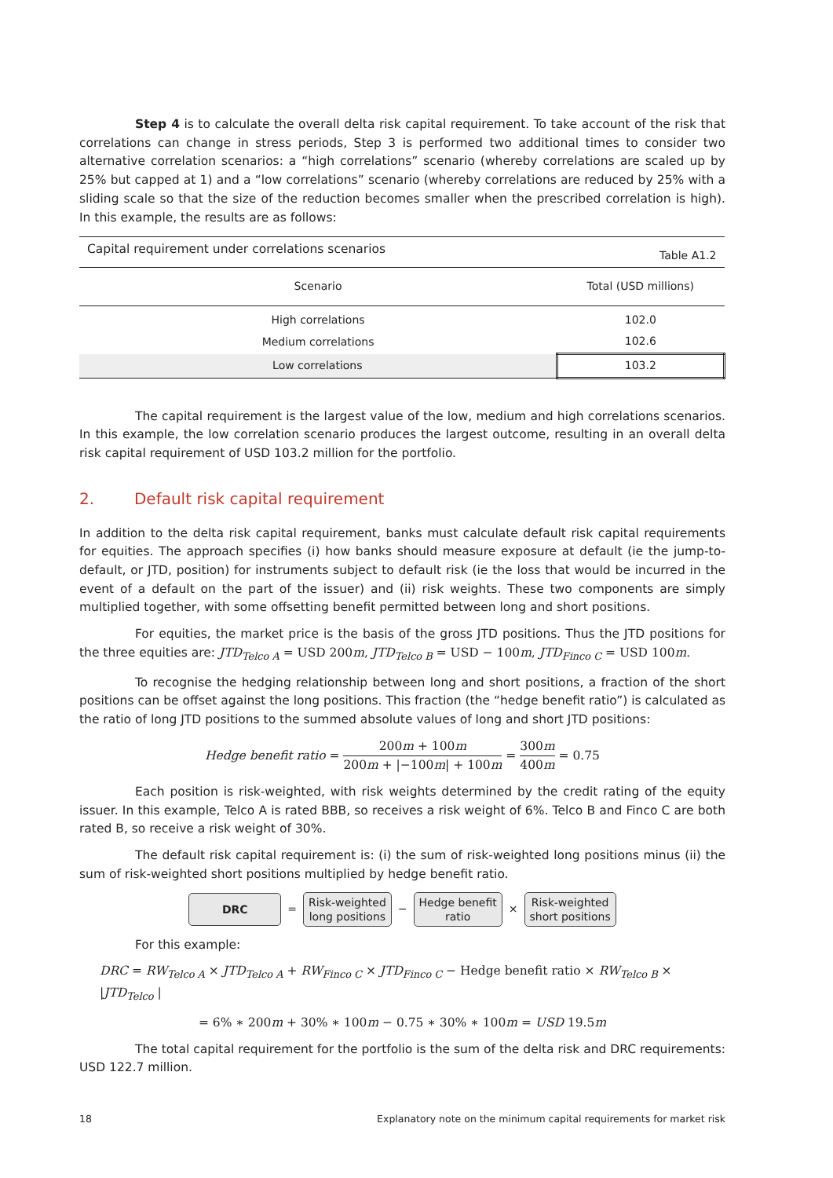Step 4 is to calculate the overall delta risk capital requirement. To take account of the risk that correlations can change in stress periods, Step 3 is performed two additional times to consider two alternative correlation scenarios: a “high correlations” scenario (whereby correlations are scaled up by 25% but capped at 1) and a “low correlations” scenario (whereby correlations are reduced by 25% with a sliding scale so that the size of the reduction becomes smaller when the prescribed correlation is high). In this example, the results are as follows:
| Capital requirement under correlations scenarios | Table A1.2 |
| Scenario | Total (USD millions) |
| High correlations | 102.0 |
| Medium correlations | 102.6 |
| Low correlations | 103.2 |
The capital requirement is the largest value of the low, medium and high correlations scenarios. In this example, the low correlation scenario produces the largest outcome, resulting in an overall delta risk capital requirement of USD 103.2 million for the portfolio.
2. Default risk capital requirement
In addition to the delta risk capital requirement, banks must calculate default risk capital requirements for equities. The approach specifies (i) how banks should measure exposure at default (ie the jump-to-default, or JTD, position) for instruments subject to default risk (ie the loss that would be incurred in the event of a default on the part of the issuer) and (ii) risk weights. These two components are simply multiplied together, with some offsetting benefit permitted between long and short positions.
For equities, the market price is the basis of the gross JTD positions. Thus the JTD positions for the three equities are: JTD<sub>Telco A</sub> = USD 200m, JTD<sub>Telco B</sub> = USD − 100m, JTD<sub>Finco C</sub> = USD 100m.
To recognise the hedging relationship between long and short positions, a fraction of the short positions can be offset against the long positions. This fraction (the “hedge benefit ratio”) is calculated as the ratio of long JTD positions to the summed absolute values of long and short JTD positions:
Hedge benefit ratio = 200m + 100m 200m + |−100m| + 100m = 300m 400m = 0.75
Each position is risk-weighted, with risk weights determined by the credit rating of the equity issuer. In this example, Telco A is rated BBB, so receives a risk weight of 6%. Telco B and Finco C are both rated B, so receive a risk weight of 30%.
The default risk capital requirement is: (i) the sum of risk-weighted long positions minus (ii) the sum of risk-weighted short positions multiplied by hedge benefit ratio.
DRC
=
Risk-weighted
long positions
−
Hedge benefit
ratio
×
Risk-weighted
short positions
For this example:
DRC = RW<sub>Telco A</sub> × JTD<sub>Telco A</sub> + RW<sub>Finco C</sub> × JTD<sub>Finco C</sub> − Hedge benefit ratio × RW<sub>Telco B</sub> × |JTD<sub>Telco</sub> |
= 6% ∗ 200m + 30% ∗ 100m − 0.75 ∗ 30% ∗ 100m = USD 19.5m
The total capital requirement for the portfolio is the sum of the delta risk and DRC requirements: USD 122.7 million.
18 Explanatory note on the minimum capital requirements for market risk